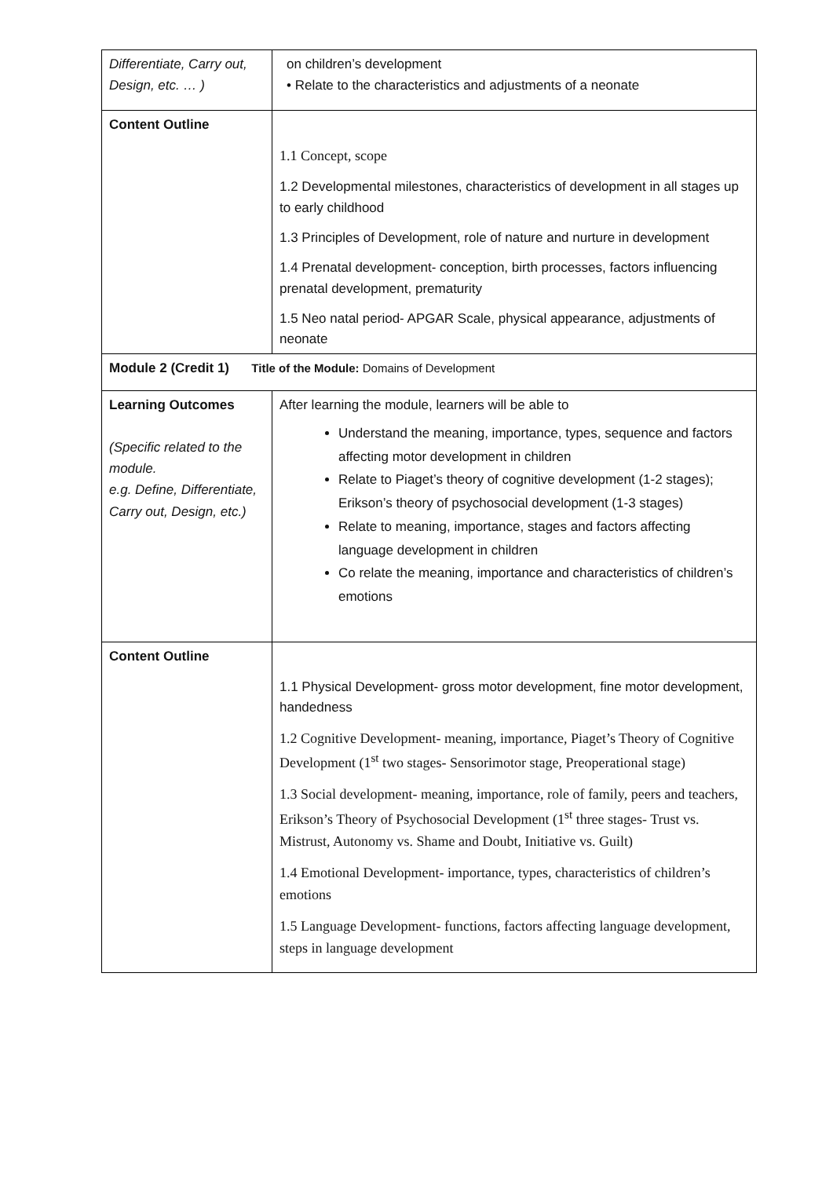| Differentiate, Carry out, Design, etc. … ) | on children’s development • Relate to the characteristics and adjustments of a neonate |
| Content Outline | 1.1 Concept, scope 1.2 Developmental milestones, characteristics of development in all stages up to early childhood 1.3 Principles of Development, role of nature and nurture in development 1.4 Prenatal development- conception, birth processes, factors influencing prenatal development, prematurity 1.5 Neo natal period- APGAR Scale, physical appearance, adjustments of neonate |
| Module 2 (Credit 1) Title of the Module: Domains of Development | |
| Learning Outcomes (Specific related to the module. e.g. Define, Differentiate, Carry out, Design, etc.) | After learning the module, learners will be able to Understand the meaning, importance, types, sequence and factors affecting motor development in children Relate to Piaget’s theory of cognitive development (1-2 stages); Erikson’s theory of psychosocial development (1-3 stages) Relate to meaning, importance, stages and factors affecting language development in children Co relate the meaning, importance and characteristics of children’s emotions |
| Content Outline | 1.1 Physical Development- gross motor development, fine motor development, handedness 1.2 Cognitive Development- meaning, importance, Piaget’s Theory of Cognitive Development (1<sup>st</sup> two stages- Sensorimotor stage, Preoperational stage) 1.3 Social development- meaning, importance, role of family, peers and teachers, Erikson’s Theory of Psychosocial Development (1<sup>st</sup> three stages- Trust vs. Mistrust, Autonomy vs. Shame and Doubt, Initiative vs. Guilt) 1.4 Emotional Development- importance, types, characteristics of children’s emotions 1.5 Language Development- functions, factors affecting language development, steps in language development |